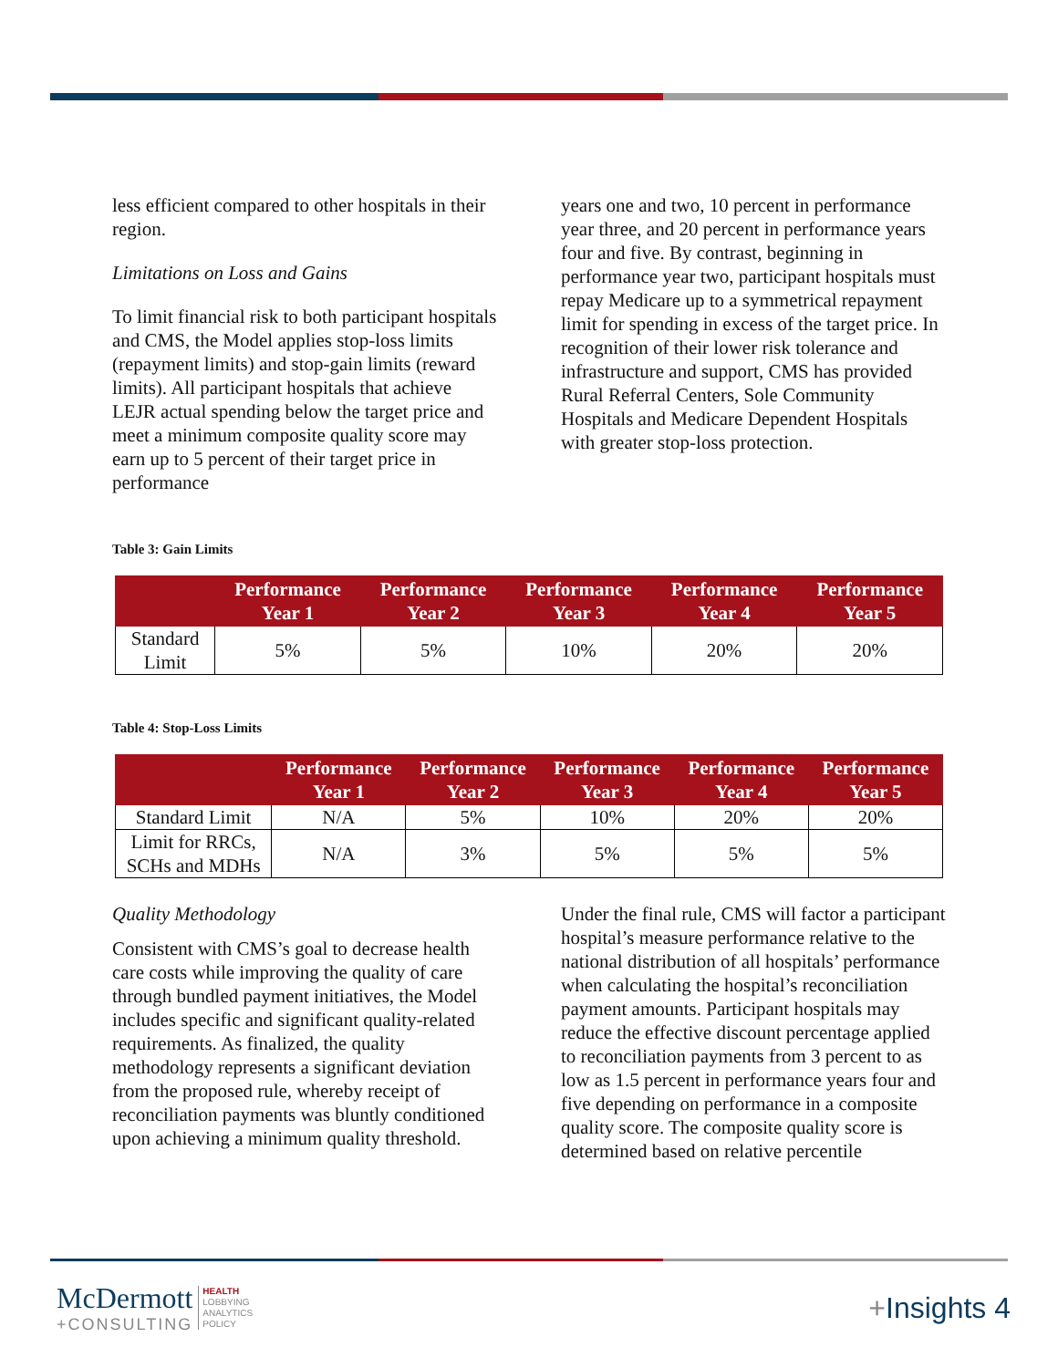less efficient compared to other hospitals in their region.
Limitations on Loss and Gains
To limit financial risk to both participant hospitals and CMS, the Model applies stop-loss limits (repayment limits) and stop-gain limits (reward limits). All participant hospitals that achieve LEJR actual spending below the target price and meet a minimum composite quality score may earn up to 5 percent of their target price in performance
years one and two, 10 percent in performance year three, and 20 percent in performance years four and five. By contrast, beginning in performance year two, participant hospitals must repay Medicare up to a symmetrical repayment limit for spending in excess of the target price. In recognition of their lower risk tolerance and infrastructure and support, CMS has provided Rural Referral Centers, Sole Community Hospitals and Medicare Dependent Hospitals with greater stop-loss protection.
Table 3: Gain Limits
| | Performance Year 1 | Performance Year 2 | Performance Year 3 | Performance Year 4 | Performance Year 5 |
| --- | --- | --- | --- | --- | --- |
| Standard Limit | 5% | 5% | 10% | 20% | 20% |
Table 4: Stop-Loss Limits
| | Performance Year 1 | Performance Year 2 | Performance Year 3 | Performance Year 4 | Performance Year 5 |
| --- | --- | --- | --- | --- | --- |
| Standard Limit | N/A | 5% | 10% | 20% | 20% |
| Limit for RRCs, SCHs and MDHs | N/A | 3% | 5% | 5% | 5% |
Quality Methodology
Consistent with CMS’s goal to decrease health care costs while improving the quality of care through bundled payment initiatives, the Model includes specific and significant quality-related requirements. As finalized, the quality methodology represents a significant deviation from the proposed rule, whereby receipt of reconciliation payments was bluntly conditioned upon achieving a minimum quality threshold.
Under the final rule, CMS will factor a participant hospital’s measure performance relative to the national distribution of all hospitals’ performance when calculating the hospital’s reconciliation payment amounts. Participant hospitals may reduce the effective discount percentage applied to reconciliation payments from 3 percent to as low as 1.5 percent in performance years four and five depending on performance in a composite quality score. The composite quality score is determined based on relative percentile
McDermott
+CONSULTING
HEALTH
LOBBYING
ANALYTICS
POLICY
+Insights 4